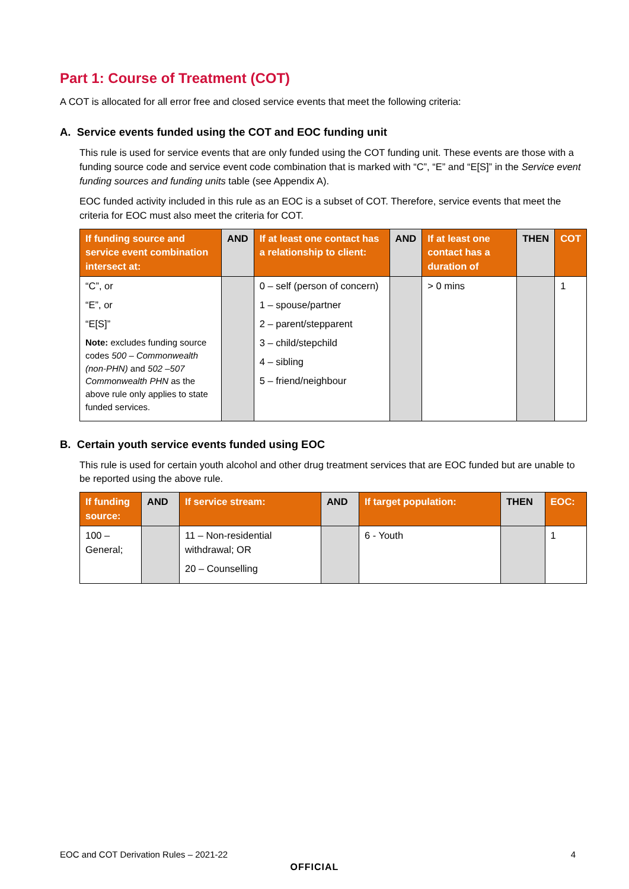Part 1: Course of Treatment (COT)
A COT is allocated for all error free and closed service events that meet the following criteria:
A. Service events funded using the COT and EOC funding unit
This rule is used for service events that are only funded using the COT funding unit. These events are those with a funding source code and service event code combination that is marked with “C”, “E” and “E[S]” in the Service event funding sources and funding units table (see Appendix A).
EOC funded activity included in this rule as an EOC is a subset of COT. Therefore, service events that meet the criteria for EOC must also meet the criteria for COT.
| If funding source and service event combination intersect at: | AND | If at least one contact has a relationship to client: | AND | If at least one contact has a duration of | THEN | COT |
| --- | --- | --- | --- | --- | --- | --- |
| “C”, or “E”, or “E[S]” Note: excludes funding source codes 500 – Commonwealth (non-PHN) and 502 –507 Commonwealth PHN as the above rule only applies to state funded services. | | 0 – self (person of concern) 1 – spouse/partner 2 – parent/stepparent 3 – child/stepchild 4 – sibling 5 – friend/neighbour | | > 0 mins | | 1 |
B. Certain youth service events funded using EOC
This rule is used for certain youth alcohol and other drug treatment services that are EOC funded but are unable to be reported using the above rule.
| If funding source: | AND | If service stream: | AND | If target population: | THEN | EOC: |
| --- | --- | --- | --- | --- | --- | --- |
| 100 – General; | | 11 – Non-residential withdrawal; OR 20 – Counselling | | 6 - Youth | | 1 |
EOC and COT Derivation Rules – 2021-22 4
OFFICIAL